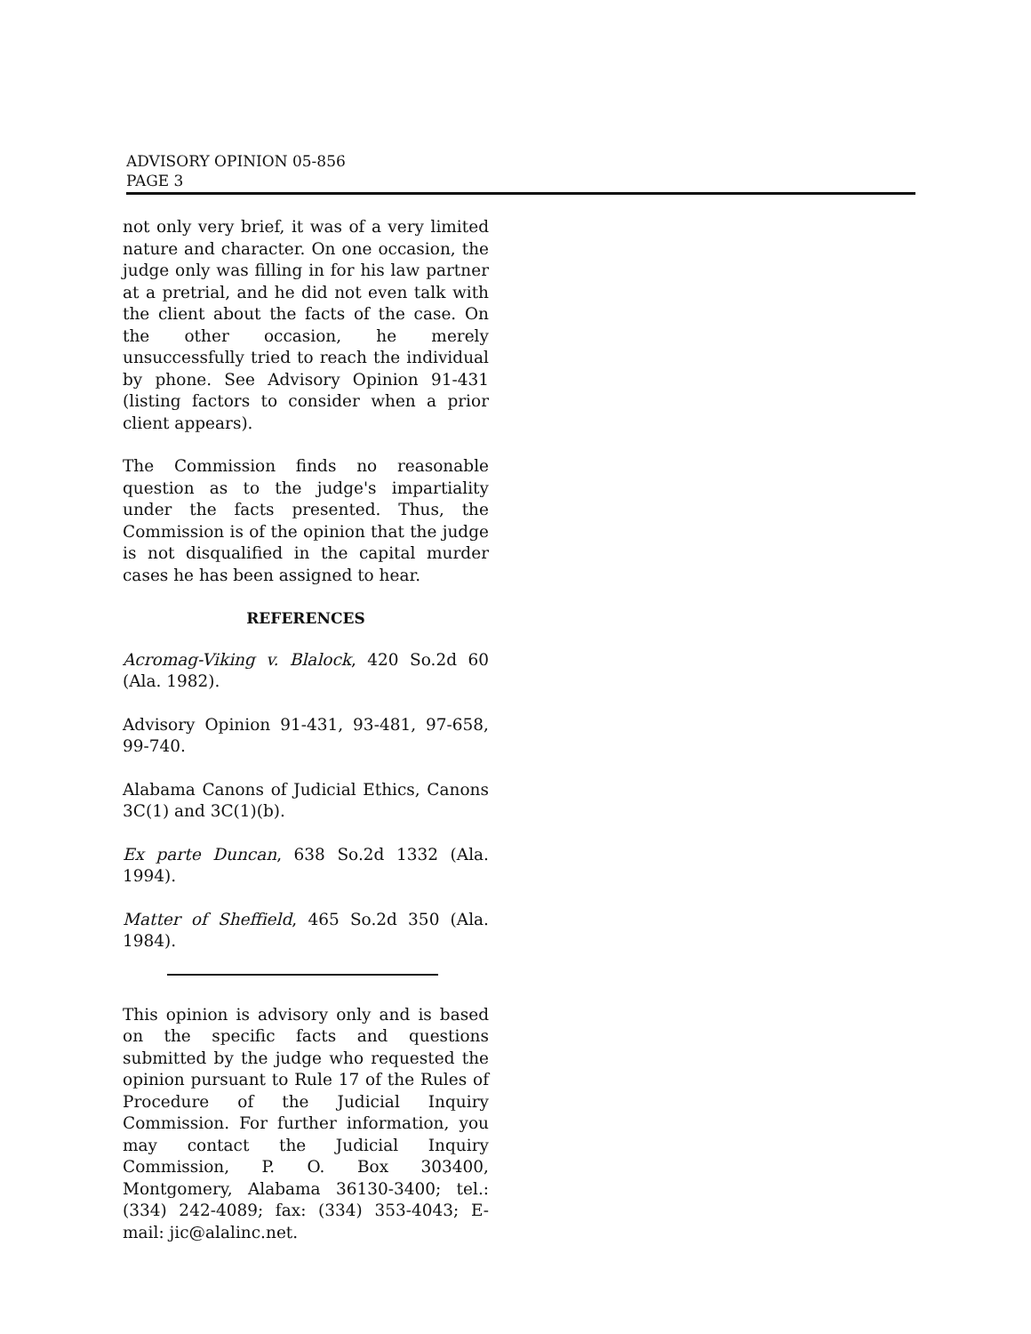ADVISORY OPINION 05-856
PAGE 3
not only very brief, it was of a very limited nature and character. On one occasion, the judge only was filling in for his law partner at a pretrial, and he did not even talk with the client about the facts of the case. On the other occasion, he merely unsuccessfully tried to reach the individual by phone. See Advisory Opinion 91-431 (listing factors to consider when a prior client appears).
The Commission finds no reasonable question as to the judge's impartiality under the facts presented. Thus, the Commission is of the opinion that the judge is not disqualified in the capital murder cases he has been assigned to hear.
REFERENCES
Acromag-Viking v. Blalock, 420 So.2d 60 (Ala. 1982).
Advisory Opinion 91-431, 93-481, 97-658, 99-740.
Alabama Canons of Judicial Ethics, Canons 3C(1) and 3C(1)(b).
Ex parte Duncan, 638 So.2d 1332 (Ala. 1994).
Matter of Sheffield, 465 So.2d 350 (Ala. 1984).
This opinion is advisory only and is based on the specific facts and questions submitted by the judge who requested the opinion pursuant to Rule 17 of the Rules of Procedure of the Judicial Inquiry Commission. For further information, you may contact the Judicial Inquiry Commission, P. O. Box 303400, Montgomery, Alabama 36130-3400; tel.: (334) 242-4089; fax: (334) 353-4043; E-mail: jic@alalinc.net.